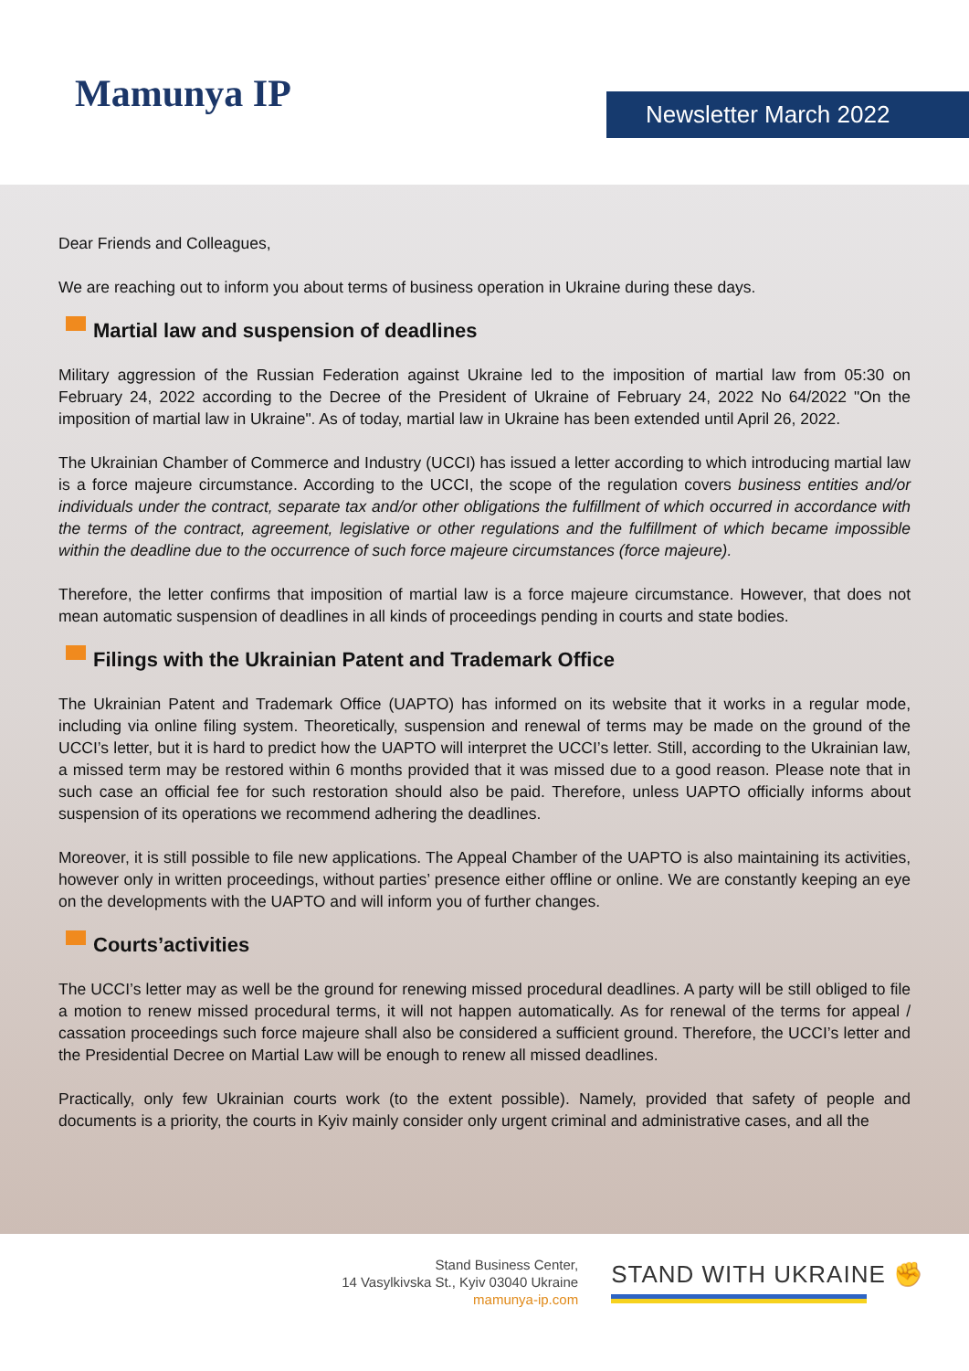Mamunya IP
Newsletter March 2022
Dear Friends and Colleagues,
We are reaching out to inform you about terms of business operation in Ukraine during these days.
Martial law and suspension of deadlines
Military aggression of the Russian Federation against Ukraine led to the imposition of martial law from 05:30 on February 24, 2022 according to the Decree of the President of Ukraine of February 24, 2022 No 64/2022 "On the imposition of martial law in Ukraine". As of today, martial law in Ukraine has been extended until April 26, 2022.
The Ukrainian Chamber of Commerce and Industry (UCCI) has issued a letter according to which introducing martial law is a force majeure circumstance. According to the UCCI, the scope of the regulation covers business entities and/or individuals under the contract, separate tax and/or other obligations the fulfillment of which occurred in accordance with the terms of the contract, agreement, legislative or other regulations and the fulfillment of which became impossible within the deadline due to the occurrence of such force majeure circumstances (force majeure).
Therefore, the letter confirms that imposition of martial law is a force majeure circumstance. However, that does not mean automatic suspension of deadlines in all kinds of proceedings pending in courts and state bodies.
Filings with the Ukrainian Patent and Trademark Office
The Ukrainian Patent and Trademark Office (UAPTO) has informed on its website that it works in a regular mode, including via online filing system. Theoretically, suspension and renewal of terms may be made on the ground of the UCCI’s letter, but it is hard to predict how the UAPTO will interpret the UCCI’s letter. Still, according to the Ukrainian law, a missed term may be restored within 6 months provided that it was missed due to a good reason. Please note that in such case an official fee for such restoration should also be paid. Therefore, unless UAPTO officially informs about suspension of its operations we recommend adhering the deadlines.
Moreover, it is still possible to file new applications. The Appeal Chamber of the UAPTO is also maintaining its activities, however only in written proceedings, without parties’ presence either offline or online. We are constantly keeping an eye on the developments with the UAPTO and will inform you of further changes.
Courts’activities
The UCCI’s letter may as well be the ground for renewing missed procedural deadlines. A party will be still obliged to file a motion to renew missed procedural terms, it will not happen automatically. As for renewal of the terms for appeal / cassation proceedings such force majeure shall also be considered a sufficient ground. Therefore, the UCCI’s letter and the Presidential Decree on Martial Law will be enough to renew all missed deadlines.
Practically, only few Ukrainian courts work (to the extent possible). Namely, provided that safety of people and documents is a priority, the courts in Kyiv mainly consider only urgent criminal and administrative cases, and all the
Stand Business Center,
14 Vasylkivska St., Kyiv 03040 Ukraine
mamunya-ip.com
STAND WITH UKRAINE ✊